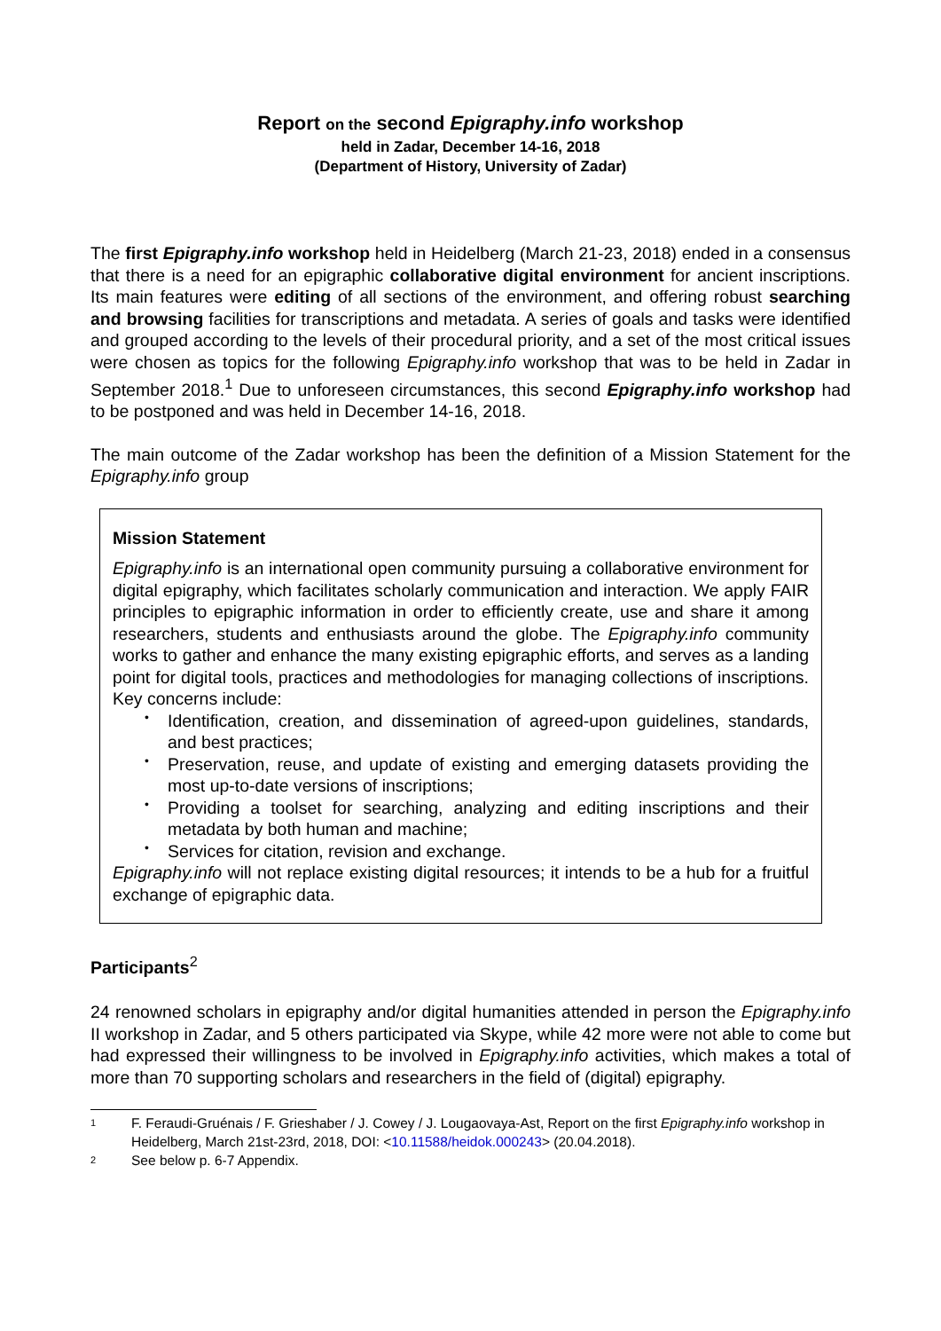Report on the second Epigraphy.info workshop
held in Zadar, December 14-16, 2018
(Department of History, University of Zadar)
The first Epigraphy.info workshop held in Heidelberg (March 21-23, 2018) ended in a consensus that there is a need for an epigraphic collaborative digital environment for ancient inscriptions. Its main features were editing of all sections of the environment, and offering robust searching and browsing facilities for transcriptions and metadata. A series of goals and tasks were identified and grouped according to the levels of their procedural priority, and a set of the most critical issues were chosen as topics for the following Epigraphy.info workshop that was to be held in Zadar in September 2018.<sup>1</sup> Due to unforeseen circumstances, this second Epigraphy.info workshop had to be postponed and was held in December 14-16, 2018.
The main outcome of the Zadar workshop has been the definition of a Mission Statement for the Epigraphy.info group
Mission Statement
Epigraphy.info is an international open community pursuing a collaborative environment for digital epigraphy, which facilitates scholarly communication and interaction. We apply FAIR principles to epigraphic information in order to efficiently create, use and share it among researchers, students and enthusiasts around the globe. The Epigraphy.info community works to gather and enhance the many existing epigraphic efforts, and serves as a landing point for digital tools, practices and methodologies for managing collections of inscriptions. Key concerns include:
• Identification, creation, and dissemination of agreed-upon guidelines, standards, and best practices;
• Preservation, reuse, and update of existing and emerging datasets providing the most up-to-date versions of inscriptions;
• Providing a toolset for searching, analyzing and editing inscriptions and their metadata by both human and machine;
• Services for citation, revision and exchange.
Epigraphy.info will not replace existing digital resources; it intends to be a hub for a fruitful exchange of epigraphic data.
Participants<sup>2</sup>
24 renowned scholars in epigraphy and/or digital humanities attended in person the Epigraphy.info II workshop in Zadar, and 5 others participated via Skype, while 42 more were not able to come but had expressed their willingness to be involved in Epigraphy.info activities, which makes a total of more than 70 supporting scholars and researchers in the field of (digital) epigraphy.
1 F. Feraudi-Gruénais / F. Grieshaber / J. Cowey / J. Lougaovaya-Ast, Report on the first Epigraphy.info workshop in Heidelberg, March 21st-23rd, 2018, DOI: <10.11588/heidok.000243> (20.04.2018).
2 See below p. 6-7 Appendix.